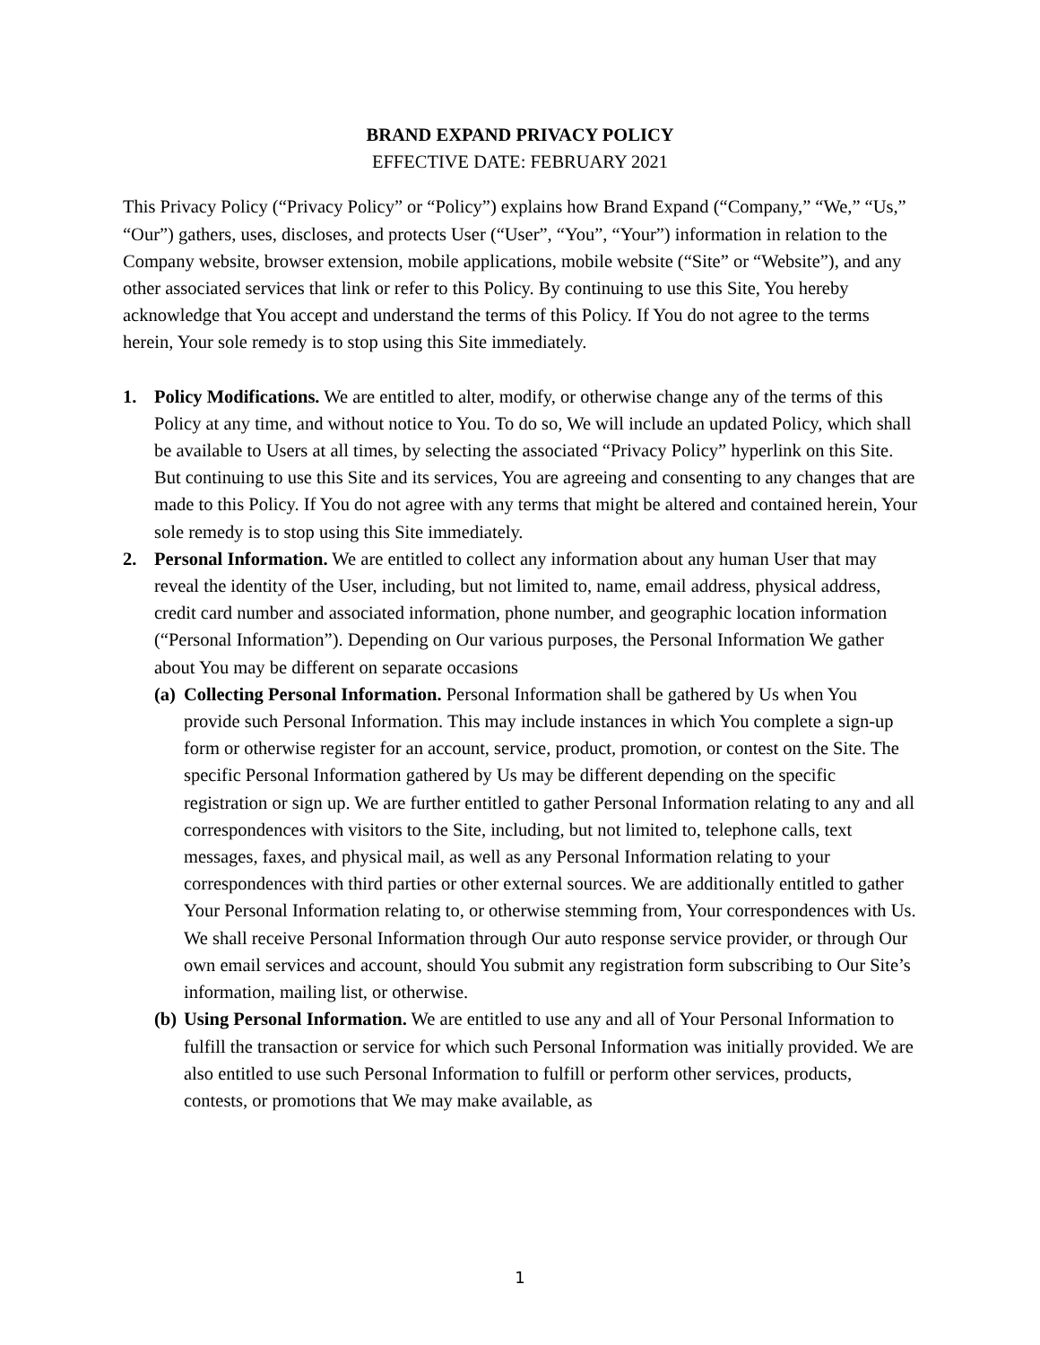BRAND EXPAND PRIVACY POLICY
EFFECTIVE DATE: FEBRUARY 2021
This Privacy Policy (“Privacy Policy” or “Policy”) explains how Brand Expand (“Company,” “We,” “Us,” “Our”) gathers, uses, discloses, and protects User (“User”, “You”, “Your”) information in relation to the Company website, browser extension, mobile applications, mobile website (“Site” or “Website”), and any other associated services that link or refer to this Policy. By continuing to use this Site, You hereby acknowledge that You accept and understand the terms of this Policy. If You do not agree to the terms herein, Your sole remedy is to stop using this Site immediately.
1. Policy Modifications. We are entitled to alter, modify, or otherwise change any of the terms of this Policy at any time, and without notice to You. To do so, We will include an updated Policy, which shall be available to Users at all times, by selecting the associated “Privacy Policy” hyperlink on this Site. But continuing to use this Site and its services, You are agreeing and consenting to any changes that are made to this Policy. If You do not agree with any terms that might be altered and contained herein, Your sole remedy is to stop using this Site immediately.
2. Personal Information. We are entitled to collect any information about any human User that may reveal the identity of the User, including, but not limited to, name, email address, physical address, credit card number and associated information, phone number, and geographic location information (“Personal Information”). Depending on Our various purposes, the Personal Information We gather about You may be different on separate occasions
(a)
Collecting Personal Information. Personal Information shall be gathered by Us when You provide such Personal Information. This may include instances in which You complete a sign-up form or otherwise register for an account, service, product, promotion, or contest on the Site. The specific Personal Information gathered by Us may be different depending on the specific registration or sign up. We are further entitled to gather Personal Information relating to any and all correspondences with visitors to the Site, including, but not limited to, telephone calls, text messages, faxes, and physical mail, as well as any Personal Information relating to your correspondences with third parties or other external sources. We are additionally entitled to gather Your Personal Information relating to, or otherwise stemming from, Your correspondences with Us. We shall receive Personal Information through Our auto response service provider, or through Our own email services and account, should You submit any registration form subscribing to Our Site’s information, mailing list, or otherwise.
(b)
Using Personal Information. We are entitled to use any and all of Your Personal Information to fulfill the transaction or service for which such Personal Information was initially provided. We are also entitled to use such Personal Information to fulfill or perform other services, products, contests, or promotions that We may make available, as
1